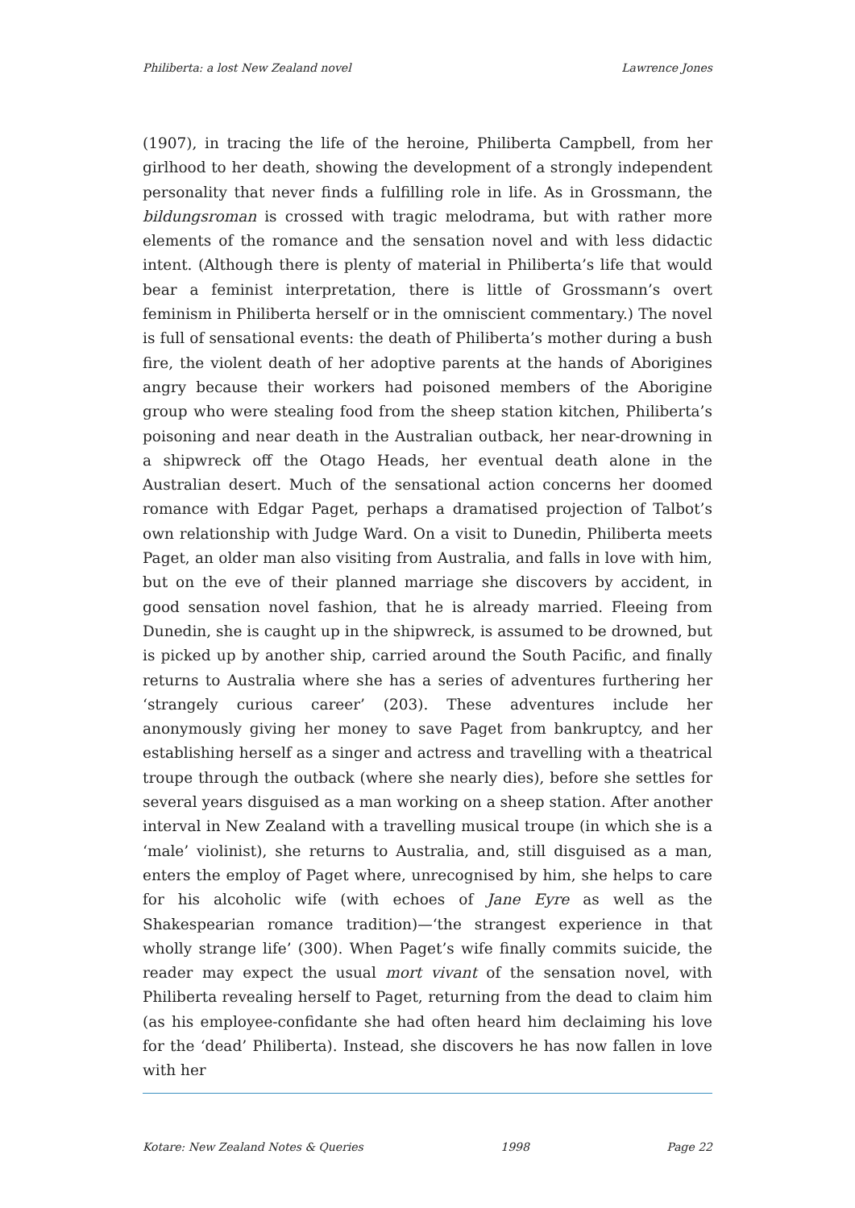Philiberta: a lost New Zealand novel Lawrence Jones
(1907), in tracing the life of the heroine, Philiberta Campbell, from her girlhood to her death, showing the development of a strongly independent personality that never finds a fulfilling role in life. As in Grossmann, the bildungsroman is crossed with tragic melodrama, but with rather more elements of the romance and the sensation novel and with less didactic intent. (Although there is plenty of material in Philiberta’s life that would bear a feminist interpretation, there is little of Grossmann’s overt feminism in Philiberta herself or in the omniscient commentary.) The novel is full of sensational events: the death of Philiberta’s mother during a bush fire, the violent death of her adoptive parents at the hands of Aborigines angry because their workers had poisoned members of the Aborigine group who were stealing food from the sheep station kitchen, Philiberta’s poisoning and near death in the Australian outback, her near-drowning in a shipwreck off the Otago Heads, her eventual death alone in the Australian desert. Much of the sensational action concerns her doomed romance with Edgar Paget, perhaps a dramatised projection of Talbot’s own relationship with Judge Ward. On a visit to Dunedin, Philiberta meets Paget, an older man also visiting from Australia, and falls in love with him, but on the eve of their planned marriage she discovers by accident, in good sensation novel fashion, that he is already married. Fleeing from Dunedin, she is caught up in the shipwreck, is assumed to be drowned, but is picked up by another ship, carried around the South Pacific, and finally returns to Australia where she has a series of adventures furthering her ‘strangely curious career’ (203). These adventures include her anonymously giving her money to save Paget from bankruptcy, and her establishing herself as a singer and actress and travelling with a theatrical troupe through the outback (where she nearly dies), before she settles for several years disguised as a man working on a sheep station. After another interval in New Zealand with a travelling musical troupe (in which she is a ‘male’ violinist), she returns to Australia, and, still disguised as a man, enters the employ of Paget where, unrecognised by him, she helps to care for his alcoholic wife (with echoes of Jane Eyre as well as the Shakespearian romance tradition)—‘the strangest experience in that wholly strange life’ (300). When Paget’s wife finally commits suicide, the reader may expect the usual mort vivant of the sensation novel, with Philiberta revealing herself to Paget, returning from the dead to claim him (as his employee-confidante she had often heard him declaiming his love for the ‘dead’ Philiberta). Instead, she discovers he has now fallen in love with her
Kotare: New Zealand Notes & Queries 1998 Page 22